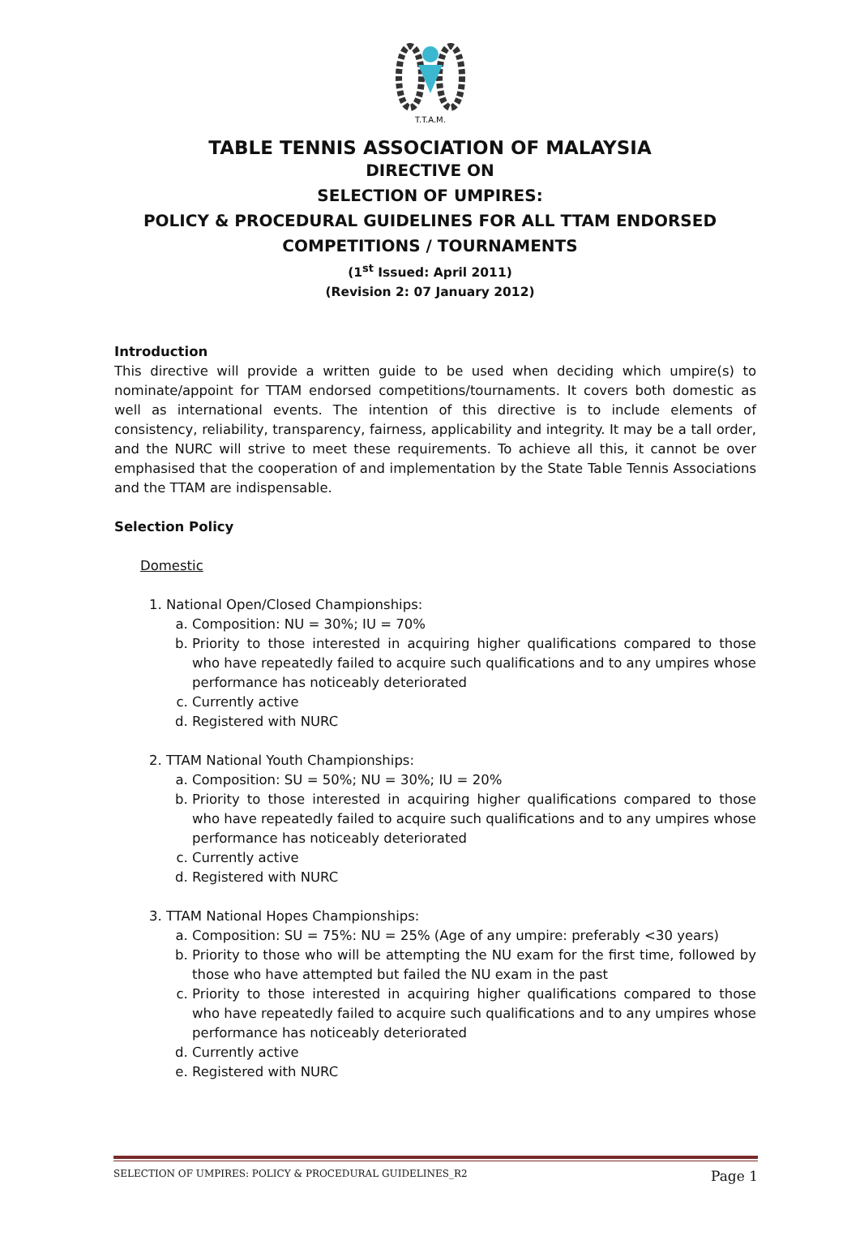T.T.A.M.
TABLE TENNIS ASSOCIATION OF MALAYSIA
DIRECTIVE ON
SELECTION OF UMPIRES:
POLICY & PROCEDURAL GUIDELINES FOR ALL TTAM ENDORSED
COMPETITIONS / TOURNAMENTS
(1<sup>st</sup> Issued: April 2011)
(Revision 2: 07 January 2012)
Introduction
This directive will provide a written guide to be used when deciding which umpire(s) to nominate/appoint for TTAM endorsed competitions/tournaments. It covers both domestic as well as international events. The intention of this directive is to include elements of consistency, reliability, transparency, fairness, applicability and integrity. It may be a tall order, and the NURC will strive to meet these requirements. To achieve all this, it cannot be over emphasised that the cooperation of and implementation by the State Table Tennis Associations and the TTAM are indispensable.
Selection Policy
Domestic
1. National Open/Closed Championships:
a. Composition: NU = 30%; IU = 70%
b. Priority to those interested in acquiring higher qualifications compared to those who have repeatedly failed to acquire such qualifications and to any umpires whose performance has noticeably deteriorated
c. Currently active
d. Registered with NURC
2. TTAM National Youth Championships:
a. Composition: SU = 50%; NU = 30%; IU = 20%
b. Priority to those interested in acquiring higher qualifications compared to those who have repeatedly failed to acquire such qualifications and to any umpires whose performance has noticeably deteriorated
c. Currently active
d. Registered with NURC
3. TTAM National Hopes Championships:
a. Composition: SU = 75%: NU = 25% (Age of any umpire: preferably <30 years)
b. Priority to those who will be attempting the NU exam for the first time, followed by those who have attempted but failed the NU exam in the past
c. Priority to those interested in acquiring higher qualifications compared to those who have repeatedly failed to acquire such qualifications and to any umpires whose performance has noticeably deteriorated
d. Currently active
e. Registered with NURC
SELECTION OF UMPIRES: POLICY & PROCEDURAL GUIDELINES_R2 Page 1